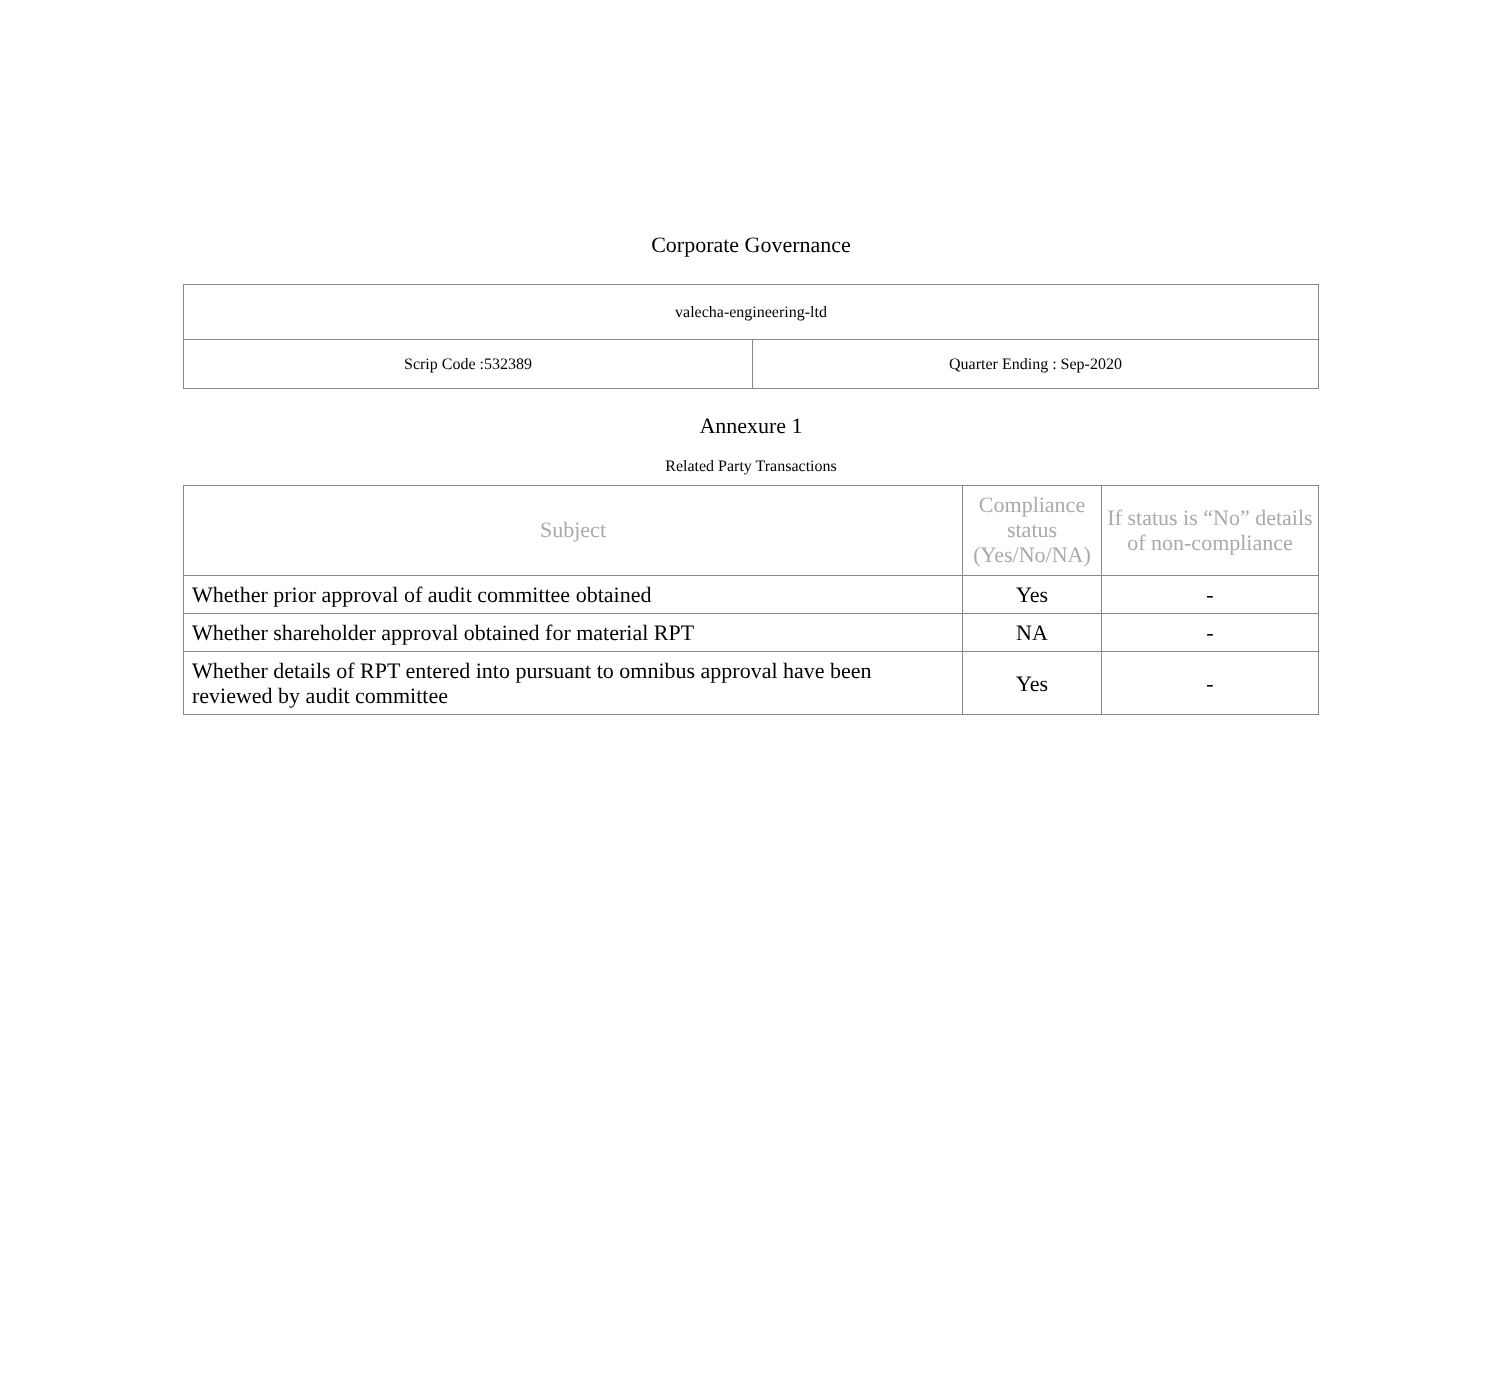Corporate Governance
| valecha-engineering-ltd | |
| Scrip Code :532389 | Quarter Ending : Sep-2020 |
Annexure 1
Related Party Transactions
| Subject | Compliance status (Yes/No/NA) | If status is “No” details of non-compliance |
| --- | --- | --- |
| Whether prior approval of audit committee obtained | Yes | - |
| Whether shareholder approval obtained for material RPT | NA | - |
| Whether details of RPT entered into pursuant to omnibus approval have been reviewed by audit committee | Yes | - |